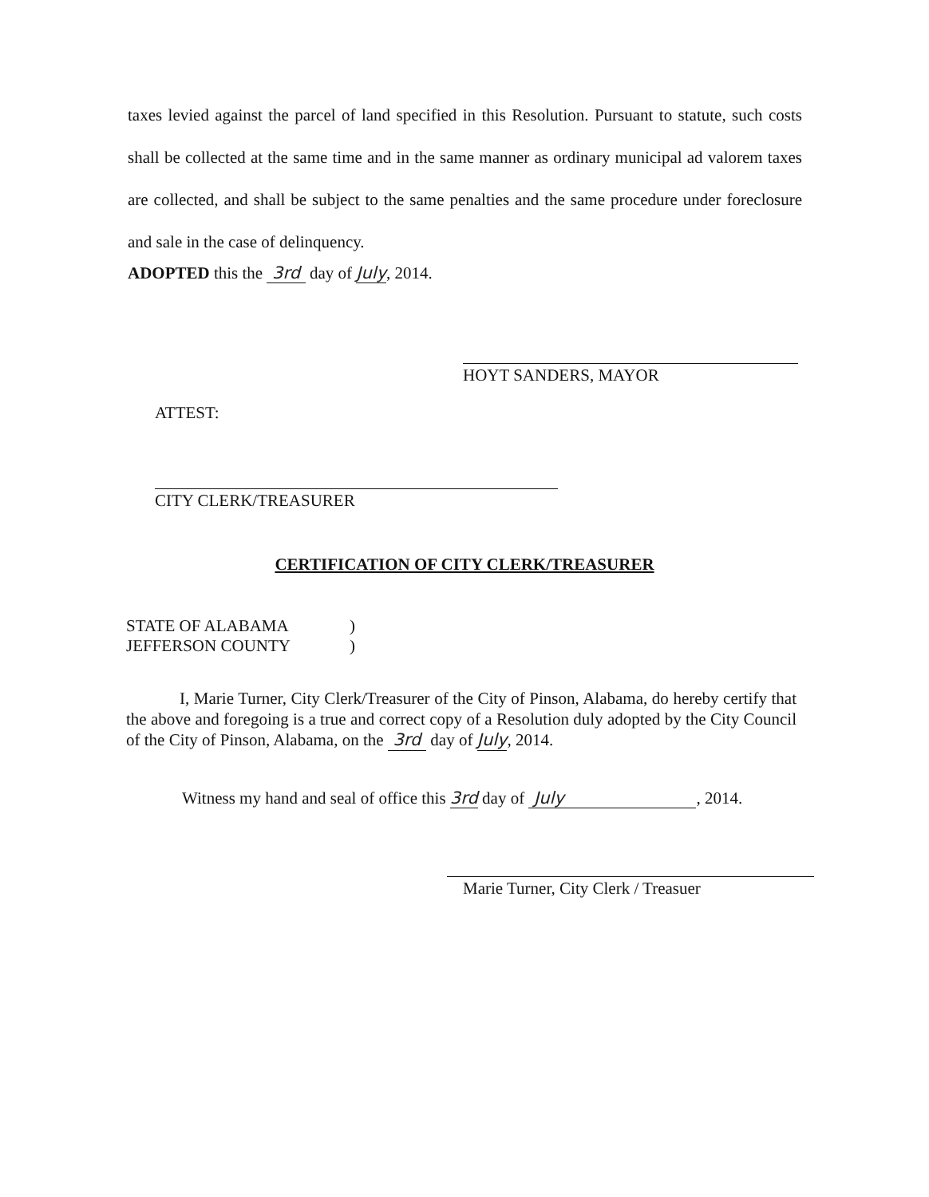taxes levied against the parcel of land specified in this Resolution. Pursuant to statute, such costs shall be collected at the same time and in the same manner as ordinary municipal ad valorem taxes are collected, and shall be subject to the same penalties and the same procedure under foreclosure and sale in the case of delinquency.
ADOPTED this the 3rd day of July, 2014.
HOYT SANDERS, MAYOR
ATTEST:
CITY CLERK/TREASURER
CERTIFICATION OF CITY CLERK/TREASURER
STATE OF ALABAMA)
JEFFERSON COUNTY)
I, Marie Turner, City Clerk/Treasurer of the City of Pinson, Alabama, do hereby certify that the above and foregoing is a true and correct copy of a Resolution duly adopted by the City Council of the City of Pinson, Alabama, on the 3rd day of July, 2014.
Witness my hand and seal of office this 3rd day of July, 2014.
Marie Turner, City Clerk / Treasuer